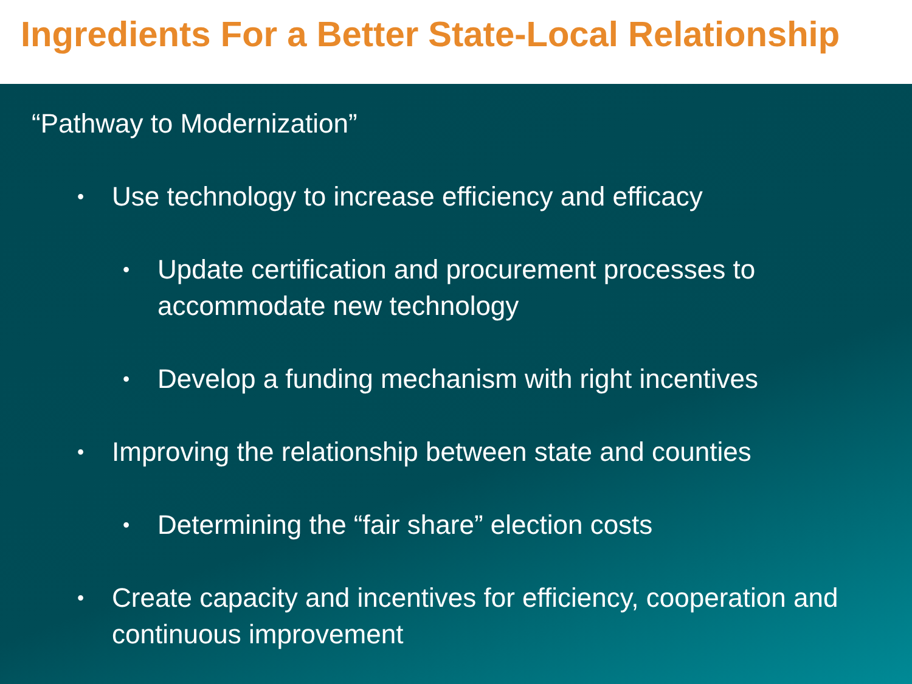Ingredients For a Better State-Local Relationship
“Pathway to Modernization”
• Use technology to increase efficiency and efficacy
• Update certification and procurement processes to accommodate new technology
• Develop a funding mechanism with right incentives
• Improving the relationship between state and counties
• Determining the “fair share” election costs
• Create capacity and incentives for efficiency, cooperation and continuous improvement